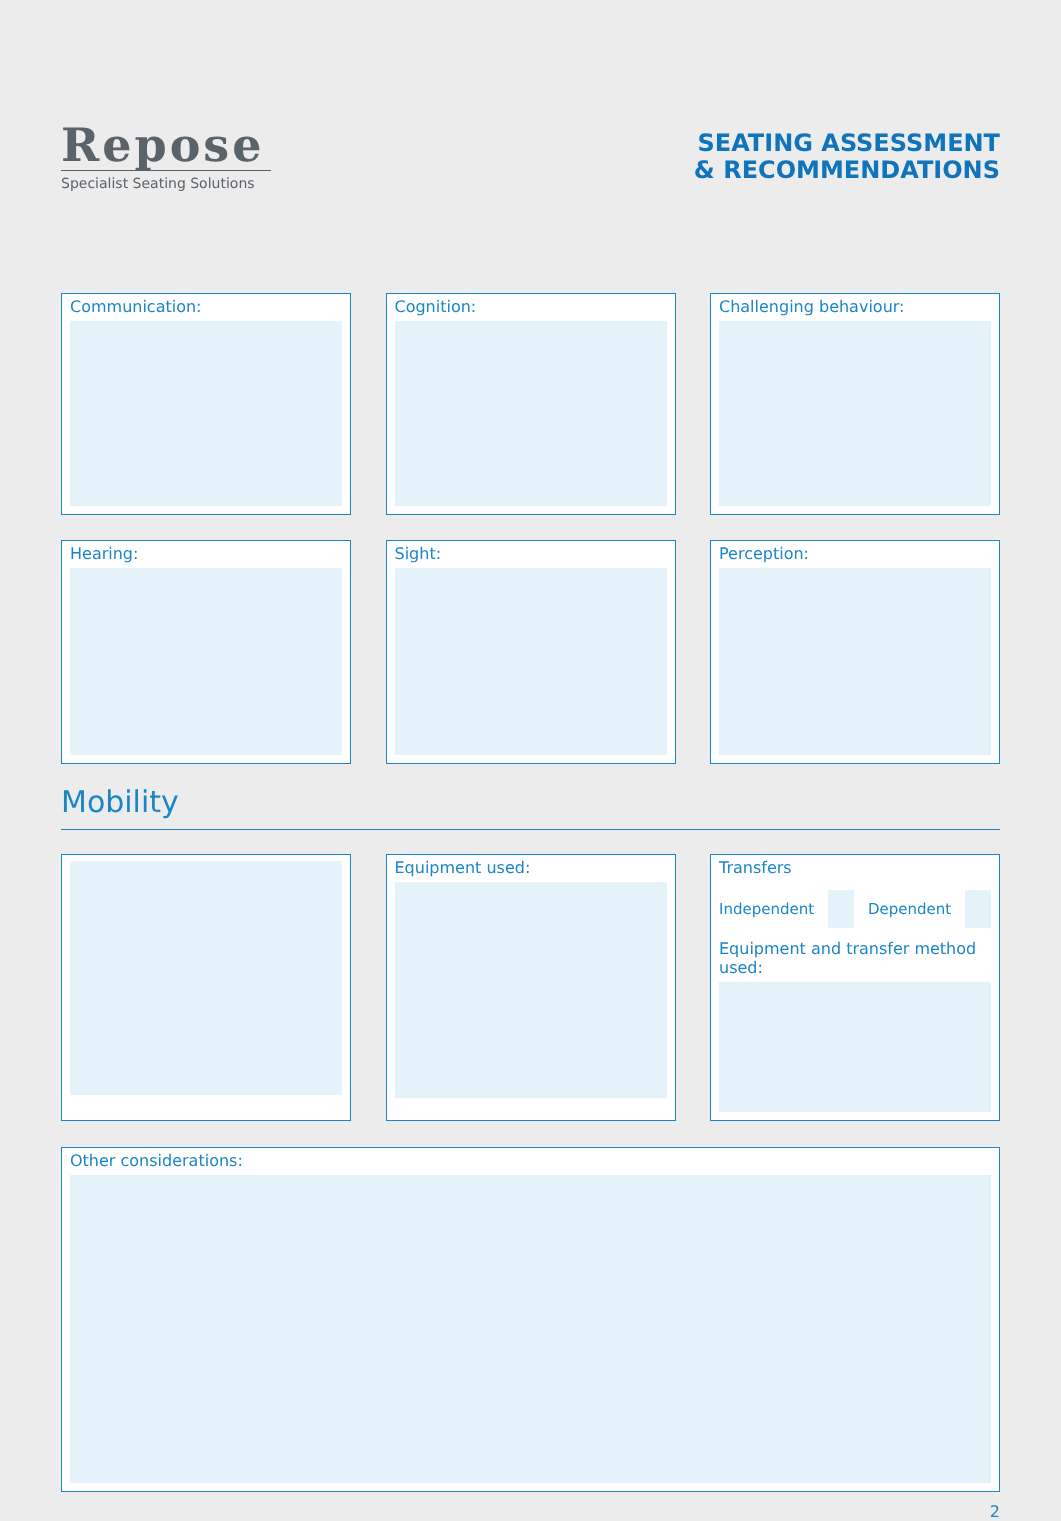Repose
Specialist Seating Solutions
SEATING ASSESSMENT
& RECOMMENDATIONS
Communication: Cognition: Challenging behaviour:
Hearing: Sight: Perception:
Mobility
Equipment used: Transfers
Independent
Dependent
Equipment and transfer method used:
Other considerations:
2